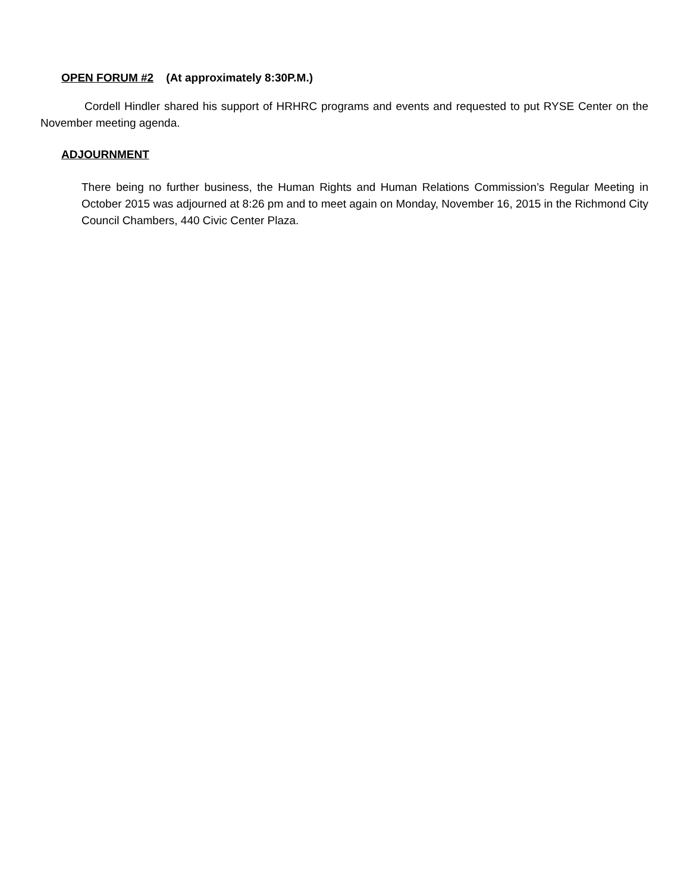OPEN FORUM #2 (At approximately 8:30P.M.)
Cordell Hindler shared his support of HRHRC programs and events and requested to put RYSE Center on the November meeting agenda.
ADJOURNMENT
There being no further business, the Human Rights and Human Relations Commission’s Regular Meeting in October 2015 was adjourned at 8:26 pm and to meet again on Monday, November 16, 2015 in the Richmond City Council Chambers, 440 Civic Center Plaza.